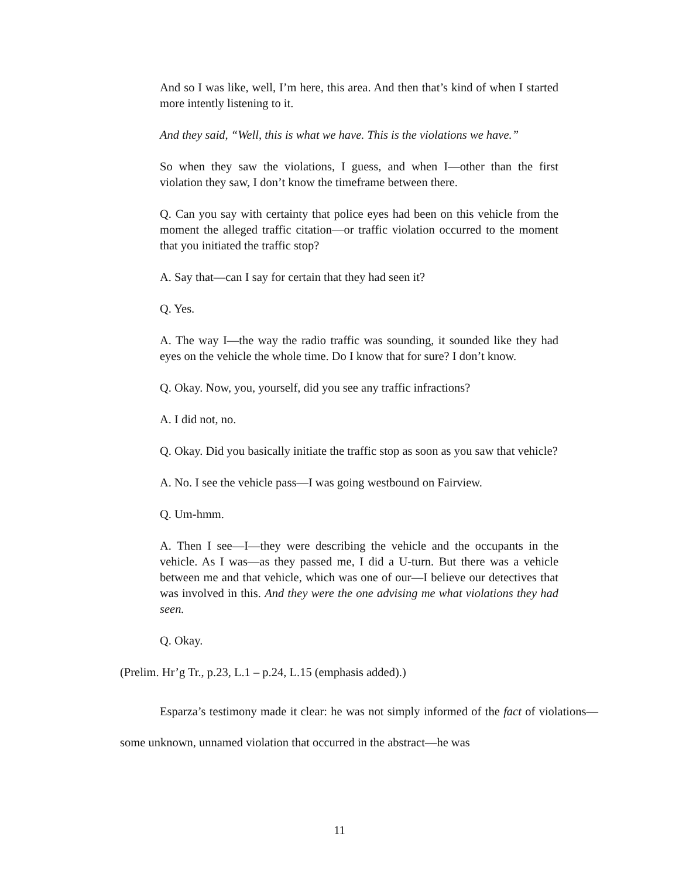And so I was like, well, I’m here, this area. And then that’s kind of when I started more intently listening to it.
And they said, “Well, this is what we have. This is the violations we have.”
So when they saw the violations, I guess, and when I—other than the first violation they saw, I don’t know the timeframe between there.
Q. Can you say with certainty that police eyes had been on this vehicle from the moment the alleged traffic citation—or traffic violation occurred to the moment that you initiated the traffic stop?
A. Say that—can I say for certain that they had seen it?
Q. Yes.
A. The way I—the way the radio traffic was sounding, it sounded like they had eyes on the vehicle the whole time. Do I know that for sure? I don’t know.
Q. Okay. Now, you, yourself, did you see any traffic infractions?
A. I did not, no.
Q. Okay. Did you basically initiate the traffic stop as soon as you saw that vehicle?
A. No. I see the vehicle pass—I was going westbound on Fairview.
Q. Um-hmm.
A. Then I see—I—they were describing the vehicle and the occupants in the vehicle. As I was—as they passed me, I did a U-turn. But there was a vehicle between me and that vehicle, which was one of our—I believe our detectives that was involved in this. And they were the one advising me what violations they had seen.
Q. Okay.
(Prelim. Hr’g Tr., p.23, L.1 – p.24, L.15 (emphasis added).)
Esparza’s testimony made it clear: he was not simply informed of the fact of violations—some unknown, unnamed violation that occurred in the abstract—he was
11